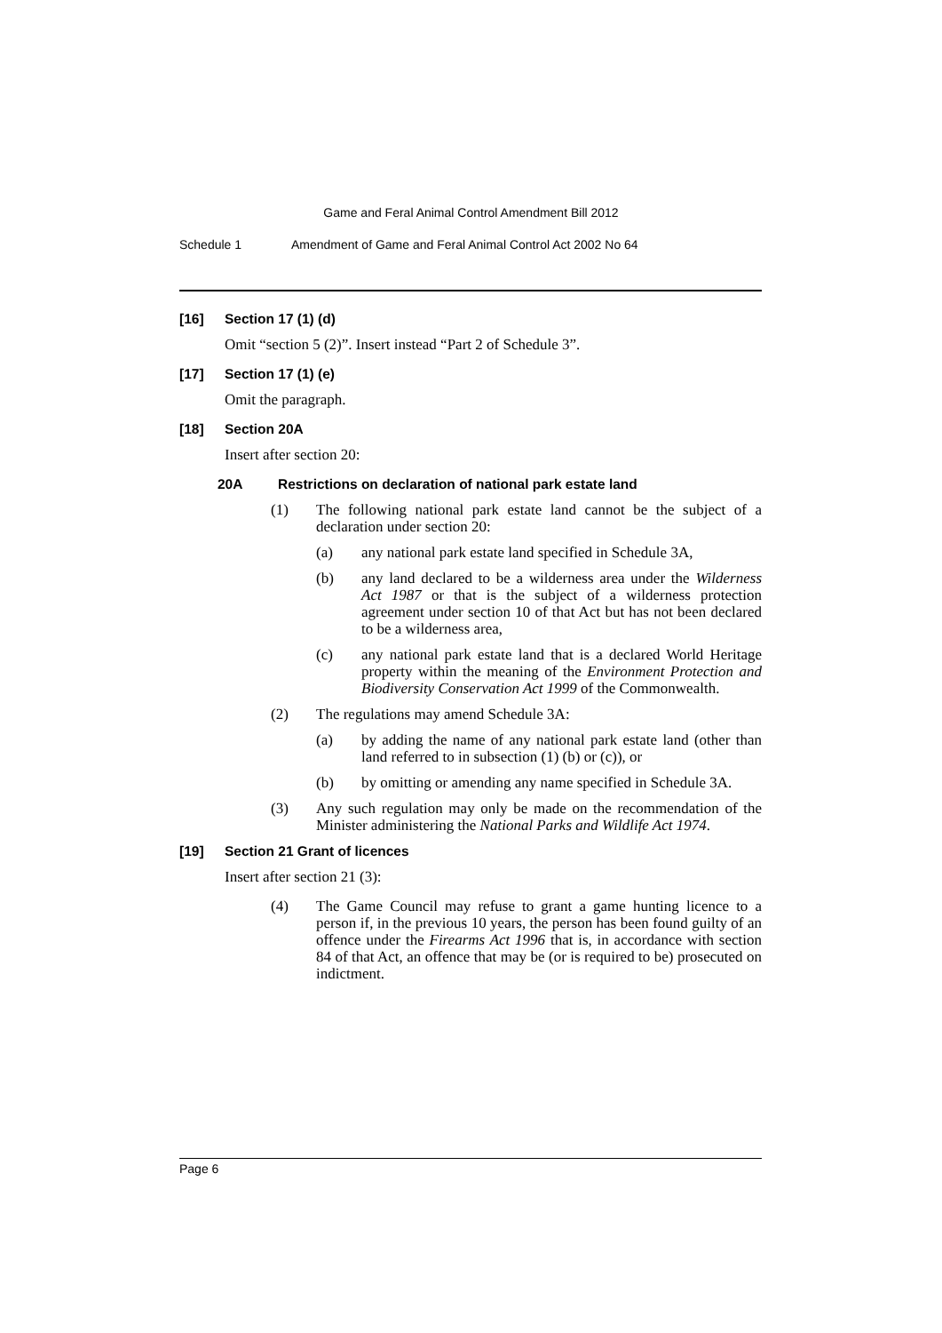Game and Feral Animal Control Amendment Bill 2012
Schedule 1 Amendment of Game and Feral Animal Control Act 2002 No 64
[16] Section 17 (1) (d)
Omit “section 5 (2)”. Insert instead “Part 2 of Schedule 3”.
[17] Section 17 (1) (e)
Omit the paragraph.
[18] Section 20A
Insert after section 20:
20A Restrictions on declaration of national park estate land
(1) The following national park estate land cannot be the subject of a declaration under section 20:
(a) any national park estate land specified in Schedule 3A,
(b) any land declared to be a wilderness area under the Wilderness Act 1987 or that is the subject of a wilderness protection agreement under section 10 of that Act but has not been declared to be a wilderness area,
(c) any national park estate land that is a declared World Heritage property within the meaning of the Environment Protection and Biodiversity Conservation Act 1999 of the Commonwealth.
(2) The regulations may amend Schedule 3A:
(a) by adding the name of any national park estate land (other than land referred to in subsection (1) (b) or (c)), or
(b) by omitting or amending any name specified in Schedule 3A.
(3) Any such regulation may only be made on the recommendation of the Minister administering the National Parks and Wildlife Act 1974.
[19] Section 21 Grant of licences
Insert after section 21 (3):
(4) The Game Council may refuse to grant a game hunting licence to a person if, in the previous 10 years, the person has been found guilty of an offence under the Firearms Act 1996 that is, in accordance with section 84 of that Act, an offence that may be (or is required to be) prosecuted on indictment.
Page 6